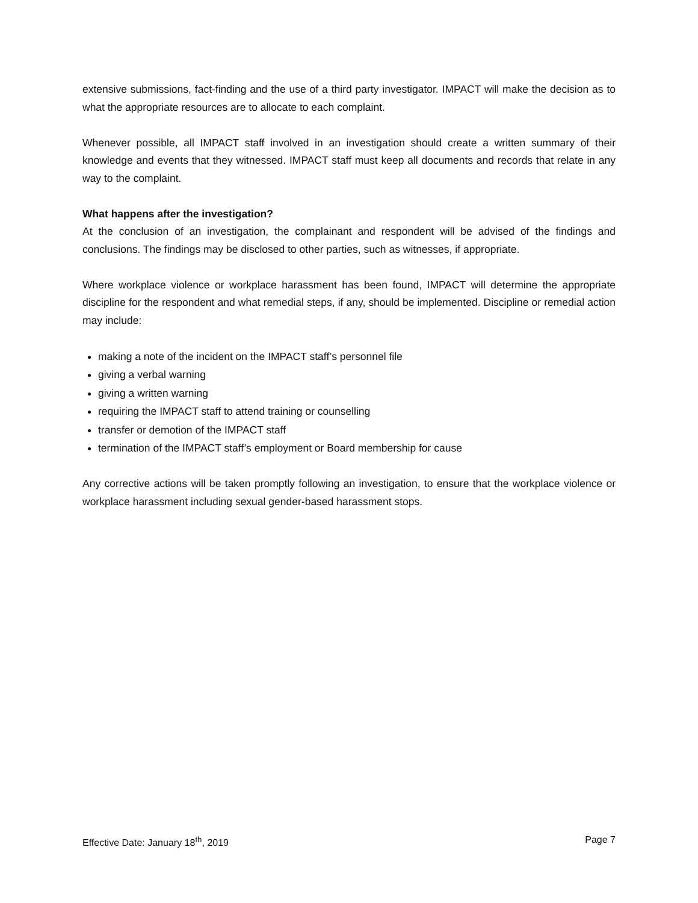extensive submissions, fact-finding and the use of a third party investigator. IMPACT will make the decision as to what the appropriate resources are to allocate to each complaint.
Whenever possible, all IMPACT staff involved in an investigation should create a written summary of their knowledge and events that they witnessed. IMPACT staff must keep all documents and records that relate in any way to the complaint.
What happens after the investigation?
At the conclusion of an investigation, the complainant and respondent will be advised of the findings and conclusions. The findings may be disclosed to other parties, such as witnesses, if appropriate.
Where workplace violence or workplace harassment has been found, IMPACT will determine the appropriate discipline for the respondent and what remedial steps, if any, should be implemented. Discipline or remedial action may include:
making a note of the incident on the IMPACT staff’s personnel file
giving a verbal warning
giving a written warning
requiring the IMPACT staff to attend training or counselling
transfer or demotion of the IMPACT staff
termination of the IMPACT staff’s employment or Board membership for cause
Any corrective actions will be taken promptly following an investigation, to ensure that the workplace violence or workplace harassment including sexual gender-based harassment stops.
Effective Date: January 18<sup>th</sup>, 2019 Page 7